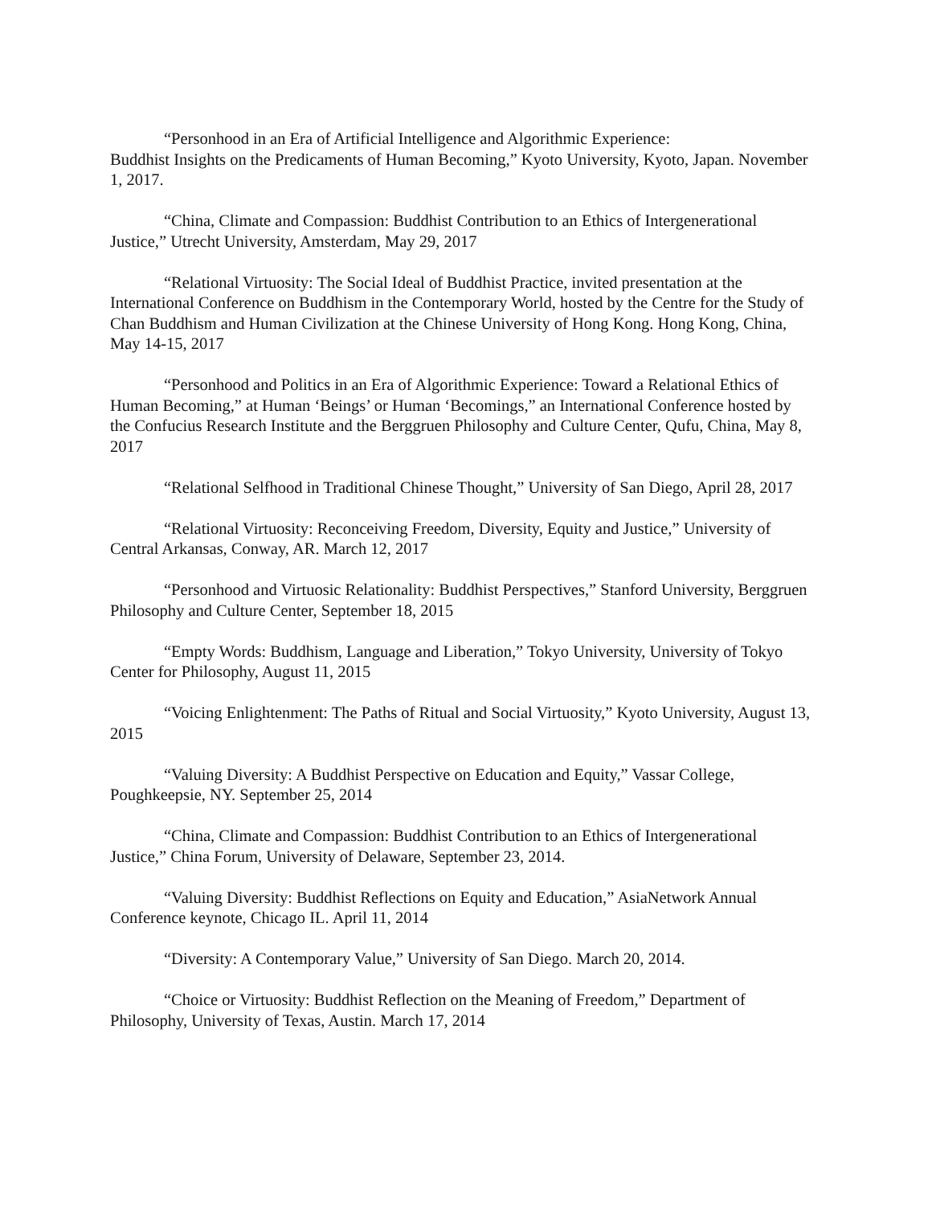“Personhood in an Era of Artificial Intelligence and Algorithmic Experience:
Buddhist Insights on the Predicaments of Human Becoming,” Kyoto University, Kyoto, Japan. November 1, 2017.
“China, Climate and Compassion: Buddhist Contribution to an Ethics of Intergenerational Justice,” Utrecht University, Amsterdam, May 29, 2017
“Relational Virtuosity: The Social Ideal of Buddhist Practice, invited presentation at the International Conference on Buddhism in the Contemporary World, hosted by the Centre for the Study of Chan Buddhism and Human Civilization at the Chinese University of Hong Kong. Hong Kong, China, May 14-15, 2017
“Personhood and Politics in an Era of Algorithmic Experience: Toward a Relational Ethics of Human Becoming,” at Human ‘Beings’ or Human ‘Becomings,” an International Conference hosted by the Confucius Research Institute and the Berggruen Philosophy and Culture Center, Qufu, China, May 8, 2017
“Relational Selfhood in Traditional Chinese Thought,” University of San Diego, April 28, 2017
“Relational Virtuosity: Reconceiving Freedom, Diversity, Equity and Justice,” University of Central Arkansas, Conway, AR. March 12, 2017
“Personhood and Virtuosic Relationality: Buddhist Perspectives,” Stanford University, Berggruen Philosophy and Culture Center, September 18, 2015
“Empty Words: Buddhism, Language and Liberation,” Tokyo University, University of Tokyo Center for Philosophy, August 11, 2015
“Voicing Enlightenment: The Paths of Ritual and Social Virtuosity,” Kyoto University, August 13, 2015
“Valuing Diversity: A Buddhist Perspective on Education and Equity,” Vassar College, Poughkeepsie, NY. September 25, 2014
“China, Climate and Compassion: Buddhist Contribution to an Ethics of Intergenerational Justice,” China Forum, University of Delaware, September 23, 2014.
“Valuing Diversity: Buddhist Reflections on Equity and Education,” AsiaNetwork Annual Conference keynote, Chicago IL. April 11, 2014
“Diversity: A Contemporary Value,” University of San Diego. March 20, 2014.
“Choice or Virtuosity: Buddhist Reflection on the Meaning of Freedom,” Department of Philosophy, University of Texas, Austin. March 17, 2014